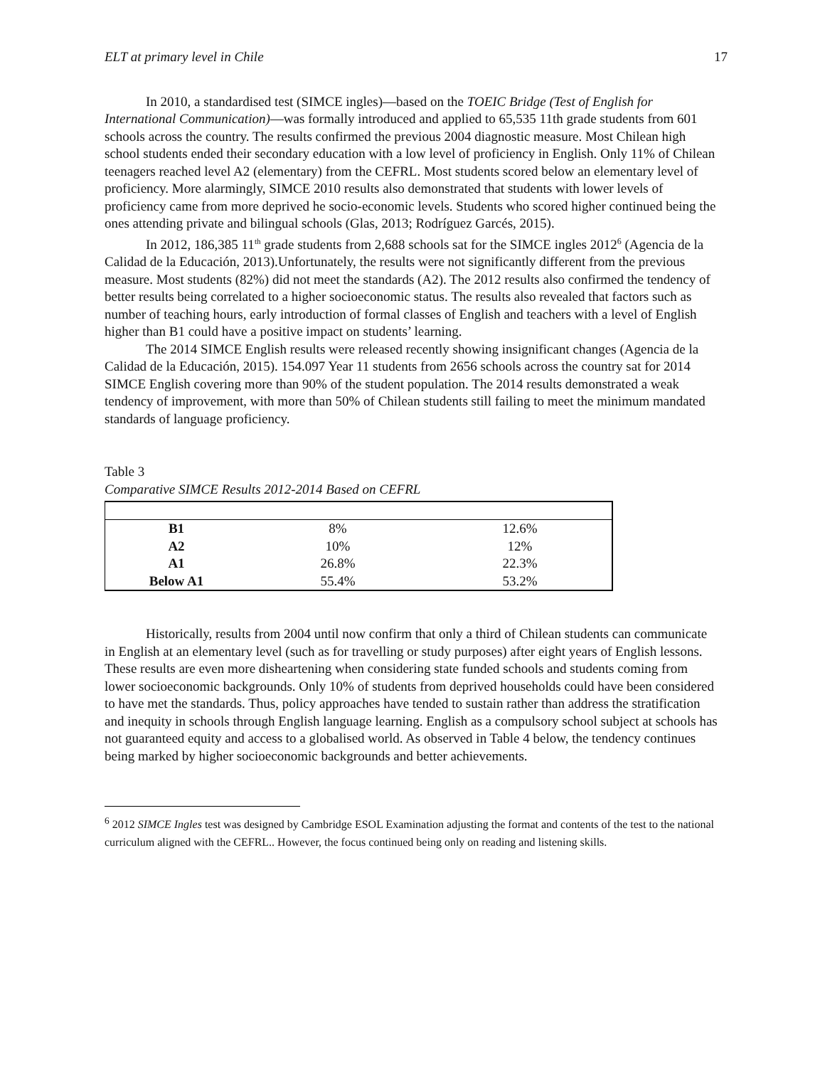ELT at primary level in Chile 17
In 2010, a standardised test (SIMCE ingles)—based on the TOEIC Bridge (Test of English for International Communication)—was formally introduced and applied to 65,535 11th grade students from 601 schools across the country. The results confirmed the previous 2004 diagnostic measure. Most Chilean high school students ended their secondary education with a low level of proficiency in English. Only 11% of Chilean teenagers reached level A2 (elementary) from the CEFRL. Most students scored below an elementary level of proficiency. More alarmingly, SIMCE 2010 results also demonstrated that students with lower levels of proficiency came from more deprived he socio-economic levels. Students who scored higher continued being the ones attending private and bilingual schools (Glas, 2013; Rodríguez Garcés, 2015).
In 2012, 186,385 11<sup>th</sup> grade students from 2,688 schools sat for the SIMCE ingles 2012<sup>6</sup> (Agencia de la Calidad de la Educación, 2013).Unfortunately, the results were not significantly different from the previous measure. Most students (82%) did not meet the standards (A2). The 2012 results also confirmed the tendency of better results being correlated to a higher socioeconomic status. The results also revealed that factors such as number of teaching hours, early introduction of formal classes of English and teachers with a level of English higher than B1 could have a positive impact on students’ learning.
The 2014 SIMCE English results were released recently showing insignificant changes (Agencia de la Calidad de la Educación, 2015). 154.097 Year 11 students from 2656 schools across the country sat for 2014 SIMCE English covering more than 90% of the student population. The 2014 results demonstrated a weak tendency of improvement, with more than 50% of Chilean students still failing to meet the minimum mandated standards of language proficiency.
Table 3
Comparative SIMCE Results 2012-2014 Based on CEFRL
| B1 | 8% | 12.6% |
| A2 | 10% | 12% |
| A1 | 26.8% | 22.3% |
| Below A1 | 55.4% | 53.2% |
Historically, results from 2004 until now confirm that only a third of Chilean students can communicate in English at an elementary level (such as for travelling or study purposes) after eight years of English lessons. These results are even more disheartening when considering state funded schools and students coming from lower socioeconomic backgrounds. Only 10% of students from deprived households could have been considered to have met the standards. Thus, policy approaches have tended to sustain rather than address the stratification and inequity in schools through English language learning. English as a compulsory school subject at schools has not guaranteed equity and access to a globalised world. As observed in Table 4 below, the tendency continues being marked by higher socioeconomic backgrounds and better achievements.
<sup>6</sup> 2012 SIMCE Ingles test was designed by Cambridge ESOL Examination adjusting the format and contents of the test to the national curriculum aligned with the CEFRL.. However, the focus continued being only on reading and listening skills.